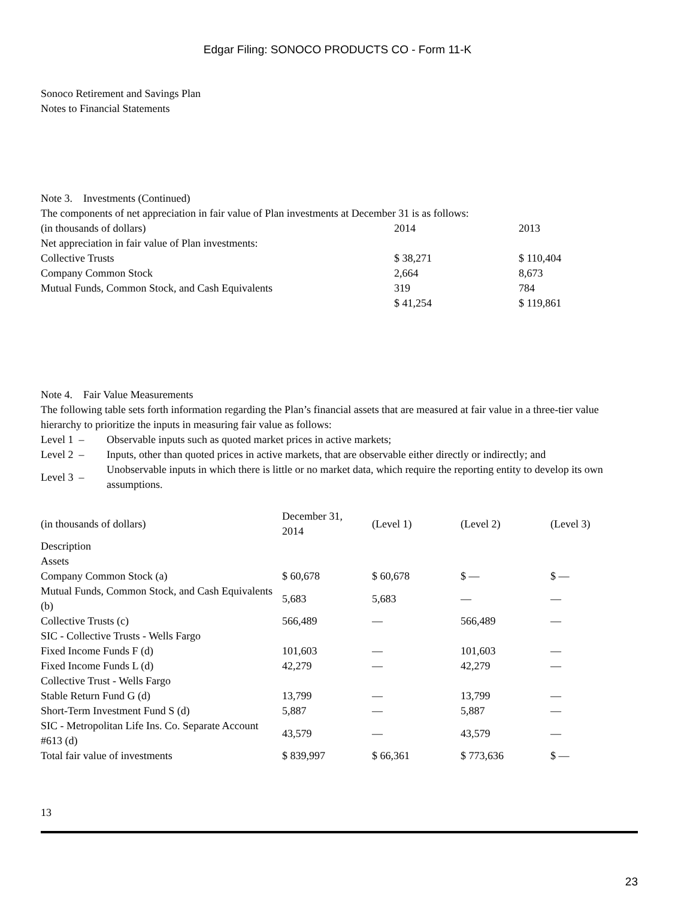Edgar Filing: SONOCO PRODUCTS CO - Form 11-K
Sonoco Retirement and Savings Plan
Notes to Financial Statements
Note 3. Investments (Continued)
The components of net appreciation in fair value of Plan investments at December 31 is as follows:
| (in thousands of dollars) | 2014 | 2013 |
| --- | --- | --- |
| Net appreciation in fair value of Plan investments: | | |
| Collective Trusts | $ 38,271 | $ 110,404 |
| Company Common Stock | 2,664 | 8,673 |
| Mutual Funds, Common Stock, and Cash Equivalents | 319 | 784 |
| | $ 41,254 | $ 119,861 |
Note 4. Fair Value Measurements
The following table sets forth information regarding the Plan’s financial assets that are measured at fair value in a three-tier value hierarchy to prioritize the inputs in measuring fair value as follows:
| Level 1 – | Observable inputs such as quoted market prices in active markets; |
| Level 2 – | Inputs, other than quoted prices in active markets, that are observable either directly or indirectly; and |
| Level 3 – | Unobservable inputs in which there is little or no market data, which require the reporting entity to develop its own assumptions. |
| (in thousands of dollars) | December 31, 2014 | (Level 1) | (Level 2) | (Level 3) |
| --- | --- | --- | --- | --- |
| Description | | | | |
| Assets | | | | |
| Company Common Stock (a) | $ 60,678 | $ 60,678 | $ — | $ — |
| Mutual Funds, Common Stock, and Cash Equivalents (b) | 5,683 | 5,683 | — | — |
| Collective Trusts (c) | 566,489 | — | 566,489 | — |
| SIC - Collective Trusts - Wells Fargo | | | | |
| Fixed Income Funds F (d) | 101,603 | — | 101,603 | — |
| Fixed Income Funds L (d) | 42,279 | — | 42,279 | — |
| Collective Trust - Wells Fargo | | | | |
| Stable Return Fund G (d) | 13,799 | — | 13,799 | — |
| Short-Term Investment Fund S (d) | 5,887 | — | 5,887 | — |
| SIC - Metropolitan Life Ins. Co. Separate Account #613 (d) | 43,579 | — | 43,579 | — |
| Total fair value of investments | $ 839,997 | $ 66,361 | $ 773,636 | $ — |
13
23